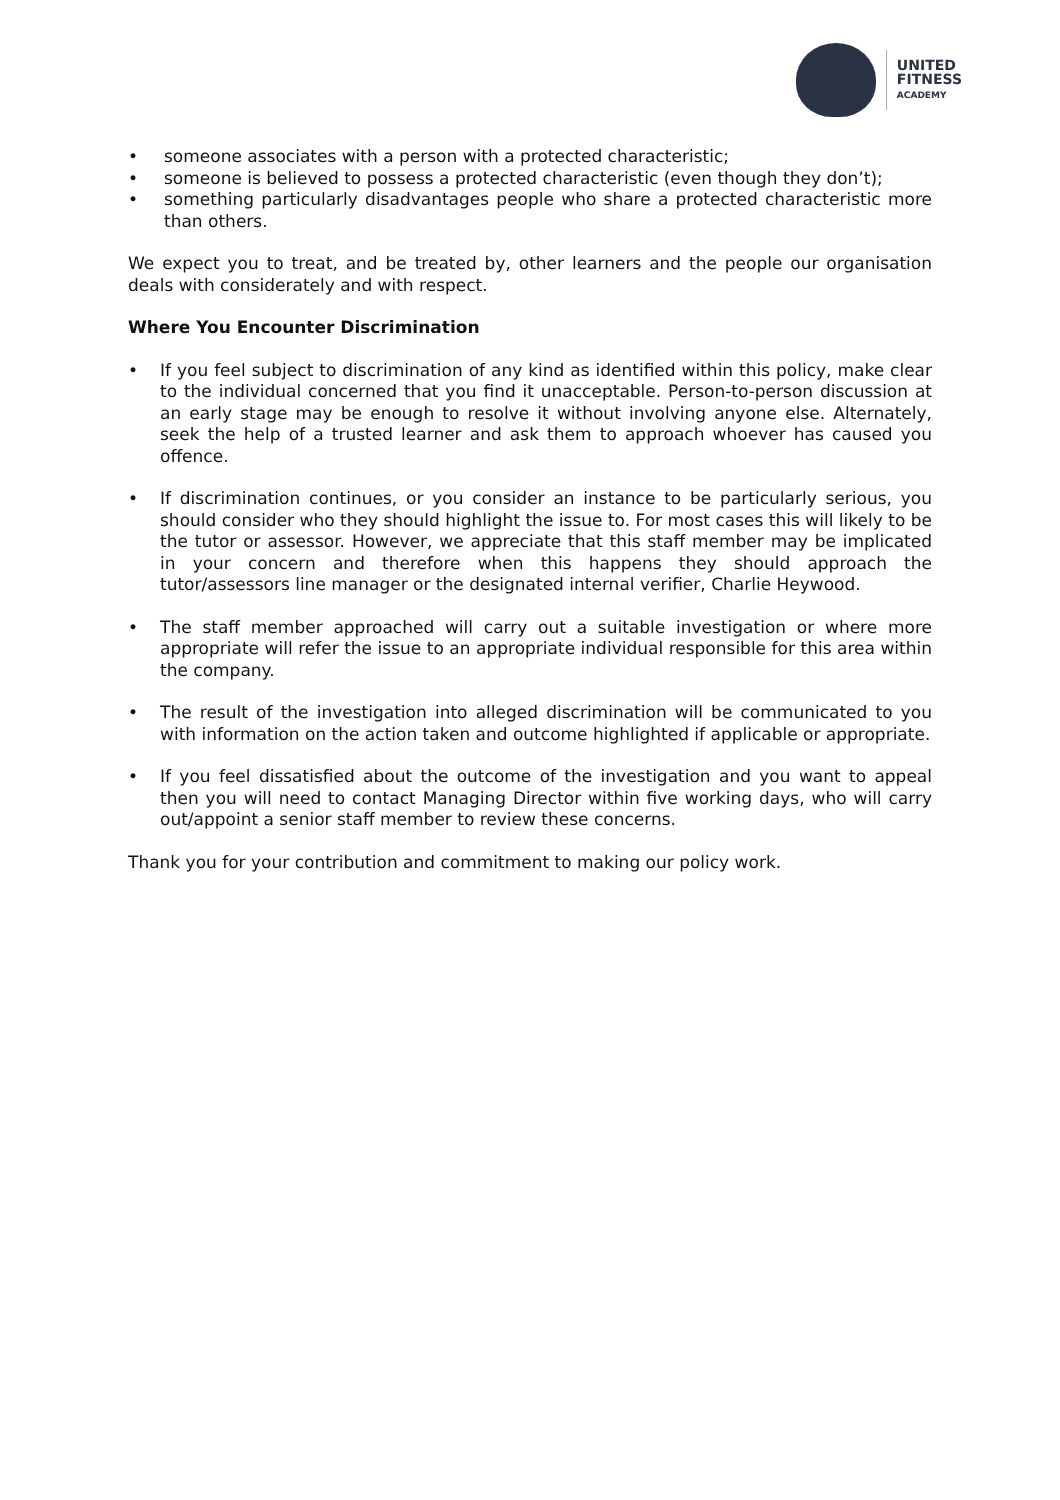UNITED
FITNESS
ACADEMY
• someone associates with a person with a protected characteristic;
• someone is believed to possess a protected characteristic (even though they don’t);
• something particularly disadvantages people who share a protected characteristic more than others.
We expect you to treat, and be treated by, other learners and the people our organisation deals with considerately and with respect.
Where You Encounter Discrimination
• If you feel subject to discrimination of any kind as identified within this policy, make clear to the individual concerned that you find it unacceptable. Person-to-person discussion at an early stage may be enough to resolve it without involving anyone else. Alternately, seek the help of a trusted learner and ask them to approach whoever has caused you offence.
• If discrimination continues, or you consider an instance to be particularly serious, you should consider who they should highlight the issue to. For most cases this will likely to be the tutor or assessor. However, we appreciate that this staff member may be implicated in your concern and therefore when this happens they should approach the tutor/assessors line manager or the designated internal verifier, Charlie Heywood.
• The staff member approached will carry out a suitable investigation or where more appropriate will refer the issue to an appropriate individual responsible for this area within the company.
• The result of the investigation into alleged discrimination will be communicated to you with information on the action taken and outcome highlighted if applicable or appropriate.
• If you feel dissatisfied about the outcome of the investigation and you want to appeal then you will need to contact Managing Director within five working days, who will carry out/appoint a senior staff member to review these concerns.
Thank you for your contribution and commitment to making our policy work.